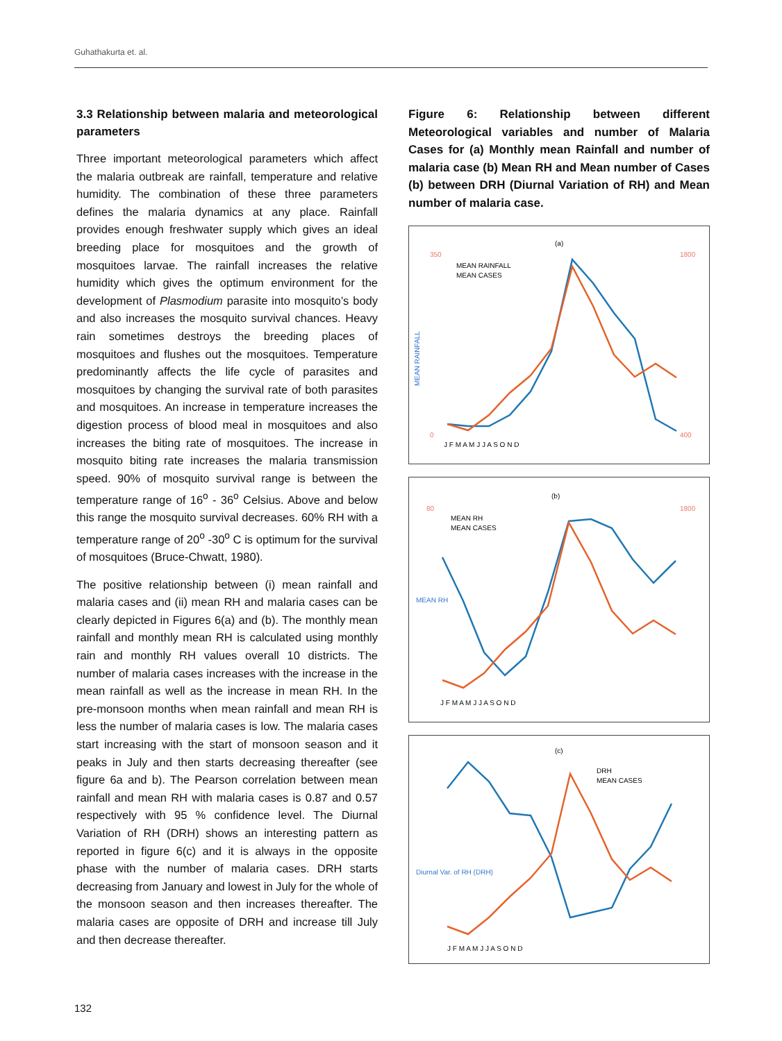Guhathakurta et. al.
3.3 Relationship between malaria and meteorological parameters
Three important meteorological parameters which affect the malaria outbreak are rainfall, temperature and relative humidity. The combination of these three parameters defines the malaria dynamics at any place. Rainfall provides enough freshwater supply which gives an ideal breeding place for mosquitoes and the growth of mosquitoes larvae. The rainfall increases the relative humidity which gives the optimum environment for the development of Plasmodium parasite into mosquito’s body and also increases the mosquito survival chances. Heavy rain sometimes destroys the breeding places of mosquitoes and flushes out the mosquitoes. Temperature predominantly affects the life cycle of parasites and mosquitoes by changing the survival rate of both parasites and mosquitoes. An increase in temperature increases the digestion process of blood meal in mosquitoes and also increases the biting rate of mosquitoes. The increase in mosquito biting rate increases the malaria transmission speed. 90% of mosquito survival range is between the temperature range of 16<sup>o</sup> - 36<sup>o</sup> Celsius. Above and below this range the mosquito survival decreases. 60% RH with a temperature range of 20<sup>o</sup> -30<sup>o</sup> C is optimum for the survival of mosquitoes (Bruce-Chwatt, 1980).
The positive relationship between (i) mean rainfall and malaria cases and (ii) mean RH and malaria cases can be clearly depicted in Figures 6(a) and (b). The monthly mean rainfall and monthly mean RH is calculated using monthly rain and monthly RH values overall 10 districts. The number of malaria cases increases with the increase in the mean rainfall as well as the increase in mean RH. In the pre-monsoon months when mean rainfall and mean RH is less the number of malaria cases is low. The malaria cases start increasing with the start of monsoon season and it peaks in July and then starts decreasing thereafter (see figure 6a and b). The Pearson correlation between mean rainfall and mean RH with malaria cases is 0.87 and 0.57 respectively with 95 % confidence level. The Diurnal Variation of RH (DRH) shows an interesting pattern as reported in figure 6(c) and it is always in the opposite phase with the number of malaria cases. DRH starts decreasing from January and lowest in July for the whole of the monsoon season and then increases thereafter. The malaria cases are opposite of DRH and increase till July and then decrease thereafter.
Figure 6: Relationship between different Meteorological variables and number of Malaria Cases for (a) Monthly mean Rainfall and number of malaria case (b) Mean RH and Mean number of Cases (b) between DRH (Diurnal Variation of RH) and Mean number of malaria case.
(a)
MEAN RAINFALL
350
0
1800
400
MEAN RAINFALL
MEAN CASES
J F M A M J J A S O N D
(b)
MEAN RH
80
1800
MEAN RH
MEAN CASES
J F M A M J J A S O N D
(c)
Diurnal Var. of RH (DRH)
DRH
MEAN CASES
J F M A M J J A S O N D
132